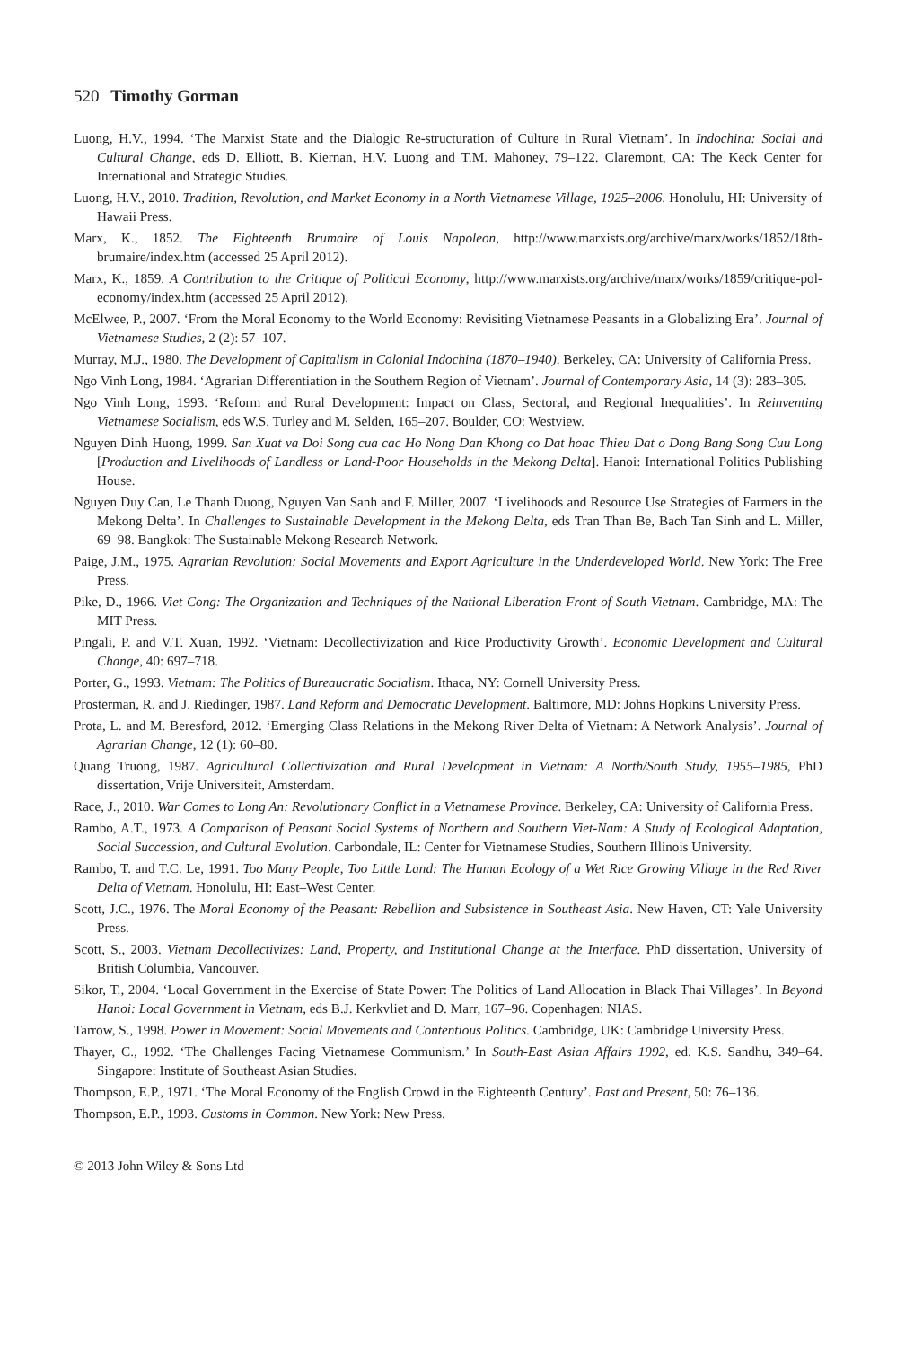520 Timothy Gorman
Luong, H.V., 1994. ‘The Marxist State and the Dialogic Re-structuration of Culture in Rural Vietnam’. In Indochina: Social and Cultural Change, eds D. Elliott, B. Kiernan, H.V. Luong and T.M. Mahoney, 79–122. Claremont, CA: The Keck Center for International and Strategic Studies.
Luong, H.V., 2010. Tradition, Revolution, and Market Economy in a North Vietnamese Village, 1925–2006. Honolulu, HI: University of Hawaii Press.
Marx, K., 1852. The Eighteenth Brumaire of Louis Napoleon, http://www.marxists.org/archive/marx/works/1852/18th-brumaire/index.htm (accessed 25 April 2012).
Marx, K., 1859. A Contribution to the Critique of Political Economy, http://www.marxists.org/archive/marx/works/1859/critique-pol-economy/index.htm (accessed 25 April 2012).
McElwee, P., 2007. ‘From the Moral Economy to the World Economy: Revisiting Vietnamese Peasants in a Globalizing Era’. Journal of Vietnamese Studies, 2 (2): 57–107.
Murray, M.J., 1980. The Development of Capitalism in Colonial Indochina (1870–1940). Berkeley, CA: University of California Press.
Ngo Vinh Long, 1984. ‘Agrarian Differentiation in the Southern Region of Vietnam’. Journal of Contemporary Asia, 14 (3): 283–305.
Ngo Vinh Long, 1993. ‘Reform and Rural Development: Impact on Class, Sectoral, and Regional Inequalities’. In Reinventing Vietnamese Socialism, eds W.S. Turley and M. Selden, 165–207. Boulder, CO: Westview.
Nguyen Dinh Huong, 1999. San Xuat va Doi Song cua cac Ho Nong Dan Khong co Dat hoac Thieu Dat o Dong Bang Song Cuu Long [Production and Livelihoods of Landless or Land-Poor Households in the Mekong Delta]. Hanoi: International Politics Publishing House.
Nguyen Duy Can, Le Thanh Duong, Nguyen Van Sanh and F. Miller, 2007. ‘Livelihoods and Resource Use Strategies of Farmers in the Mekong Delta’. In Challenges to Sustainable Development in the Mekong Delta, eds Tran Than Be, Bach Tan Sinh and L. Miller, 69–98. Bangkok: The Sustainable Mekong Research Network.
Paige, J.M., 1975. Agrarian Revolution: Social Movements and Export Agriculture in the Underdeveloped World. New York: The Free Press.
Pike, D., 1966. Viet Cong: The Organization and Techniques of the National Liberation Front of South Vietnam. Cambridge, MA: The MIT Press.
Pingali, P. and V.T. Xuan, 1992. ‘Vietnam: Decollectivization and Rice Productivity Growth’. Economic Development and Cultural Change, 40: 697–718.
Porter, G., 1993. Vietnam: The Politics of Bureaucratic Socialism. Ithaca, NY: Cornell University Press.
Prosterman, R. and J. Riedinger, 1987. Land Reform and Democratic Development. Baltimore, MD: Johns Hopkins University Press.
Prota, L. and M. Beresford, 2012. ‘Emerging Class Relations in the Mekong River Delta of Vietnam: A Network Analysis’. Journal of Agrarian Change, 12 (1): 60–80.
Quang Truong, 1987. Agricultural Collectivization and Rural Development in Vietnam: A North/South Study, 1955–1985, PhD dissertation, Vrije Universiteit, Amsterdam.
Race, J., 2010. War Comes to Long An: Revolutionary Conflict in a Vietnamese Province. Berkeley, CA: University of California Press.
Rambo, A.T., 1973. A Comparison of Peasant Social Systems of Northern and Southern Viet-Nam: A Study of Ecological Adaptation, Social Succession, and Cultural Evolution. Carbondale, IL: Center for Vietnamese Studies, Southern Illinois University.
Rambo, T. and T.C. Le, 1991. Too Many People, Too Little Land: The Human Ecology of a Wet Rice Growing Village in the Red River Delta of Vietnam. Honolulu, HI: East–West Center.
Scott, J.C., 1976. The Moral Economy of the Peasant: Rebellion and Subsistence in Southeast Asia. New Haven, CT: Yale University Press.
Scott, S., 2003. Vietnam Decollectivizes: Land, Property, and Institutional Change at the Interface. PhD dissertation, University of British Columbia, Vancouver.
Sikor, T., 2004. ‘Local Government in the Exercise of State Power: The Politics of Land Allocation in Black Thai Villages’. In Beyond Hanoi: Local Government in Vietnam, eds B.J. Kerkvliet and D. Marr, 167–96. Copenhagen: NIAS.
Tarrow, S., 1998. Power in Movement: Social Movements and Contentious Politics. Cambridge, UK: Cambridge University Press.
Thayer, C., 1992. ‘The Challenges Facing Vietnamese Communism.’ In South-East Asian Affairs 1992, ed. K.S. Sandhu, 349–64. Singapore: Institute of Southeast Asian Studies.
Thompson, E.P., 1971. ‘The Moral Economy of the English Crowd in the Eighteenth Century’. Past and Present, 50: 76–136.
Thompson, E.P., 1993. Customs in Common. New York: New Press.
© 2013 John Wiley & Sons Ltd